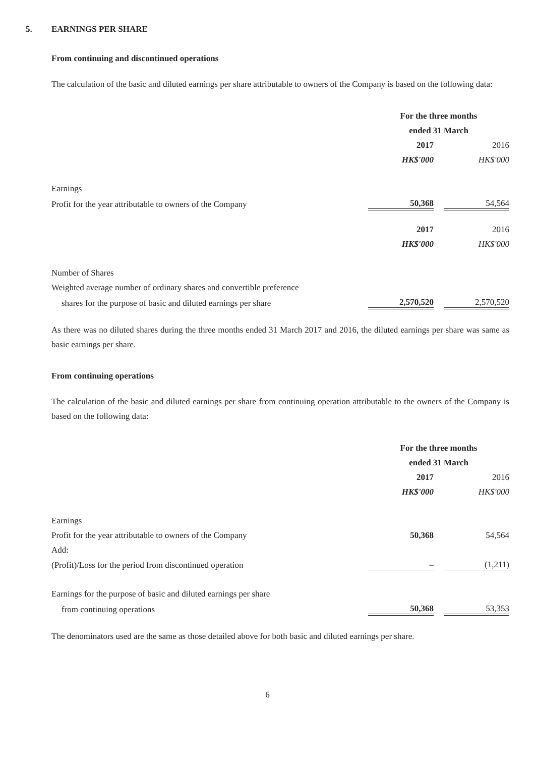5. EARNINGS PER SHARE
From continuing and discontinued operations
The calculation of the basic and diluted earnings per share attributable to owners of the Company is based on the following data:
| | For the three months | | |
| | ended 31 March | | |
| | 2017 | | 2016 |
| | HK$'000 | | HK$'000 |
| Earnings | | | |
| Profit for the year attributable to owners of the Company | 50,368 | | 54,564 |
| | 2017 | | 2016 |
| | HK$'000 | | HK$'000 |
| Number of Shares | | | |
| Weighted average number of ordinary shares and convertible preference | | | |
| shares for the purpose of basic and diluted earnings per share | 2,570,520 | | 2,570,520 |
As there was no diluted shares during the three months ended 31 March 2017 and 2016, the diluted earnings per share was same as basic earnings per share.
From continuing operations
The calculation of the basic and diluted earnings per share from continuing operation attributable to the owners of the Company is based on the following data:
| | For the three months | | |
| | ended 31 March | | |
| | 2017 | | 2016 |
| | HK$'000 | | HK$'000 |
| Earnings | | | |
| Profit for the year attributable to owners of the Company | 50,368 | | 54,564 |
| Add: | | | |
| (Profit)/Loss for the period from discontinued operation | – | | (1,211) |
| Earnings for the purpose of basic and diluted earnings per share | | | |
| from continuing operations | 50,368 | | 53,353 |
The denominators used are the same as those detailed above for both basic and diluted earnings per share.
6